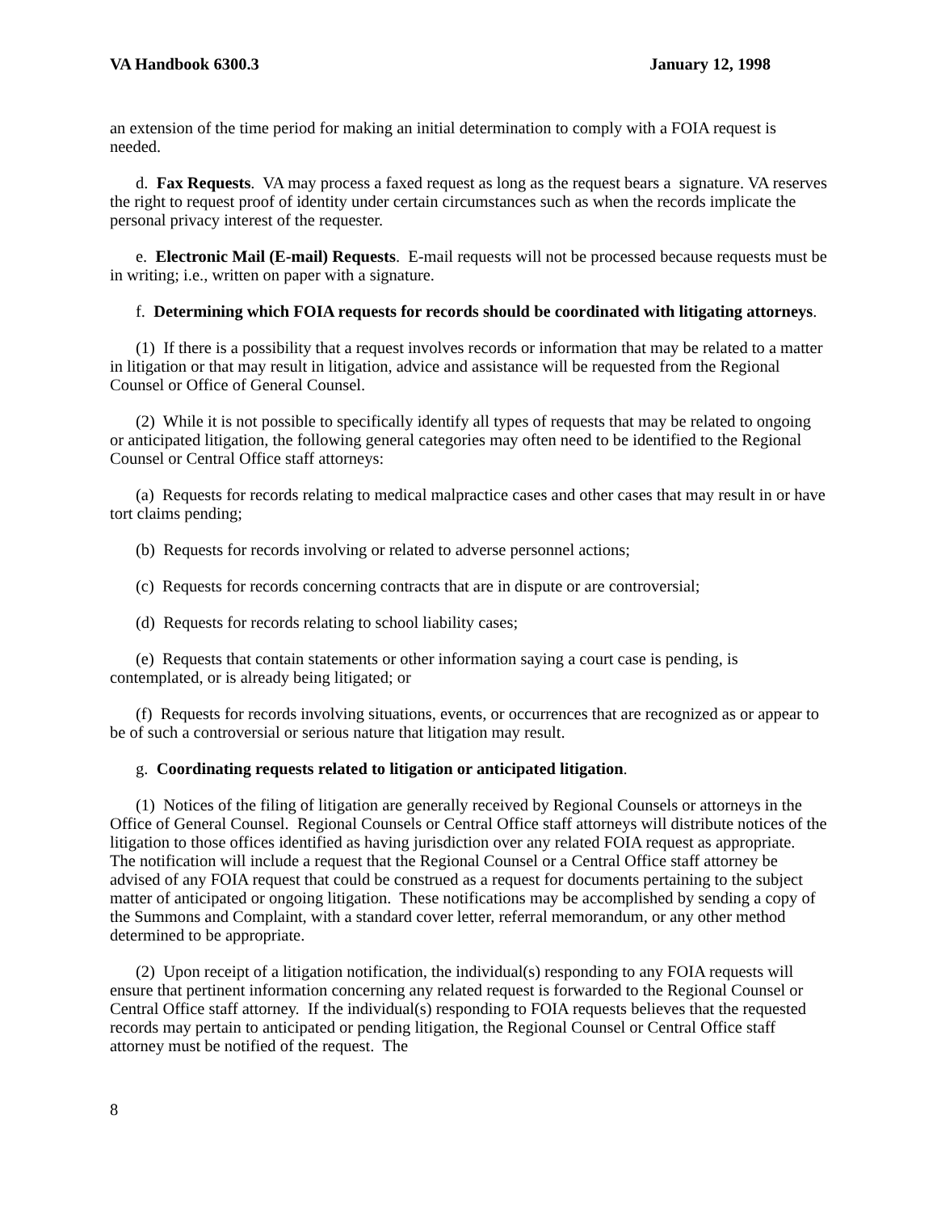VA Handbook 6300.3 January 12, 1998
an extension of the time period for making an initial determination to comply with a FOIA request is needed.
d. Fax Requests. VA may process a faxed request as long as the request bears a signature. VA reserves the right to request proof of identity under certain circumstances such as when the records implicate the personal privacy interest of the requester.
e. Electronic Mail (E-mail) Requests. E-mail requests will not be processed because requests must be in writing; i.e., written on paper with a signature.
f. Determining which FOIA requests for records should be coordinated with litigating attorneys.
(1) If there is a possibility that a request involves records or information that may be related to a matter in litigation or that may result in litigation, advice and assistance will be requested from the Regional Counsel or Office of General Counsel.
(2) While it is not possible to specifically identify all types of requests that may be related to ongoing or anticipated litigation, the following general categories may often need to be identified to the Regional Counsel or Central Office staff attorneys:
(a) Requests for records relating to medical malpractice cases and other cases that may result in or have tort claims pending;
(b) Requests for records involving or related to adverse personnel actions;
(c) Requests for records concerning contracts that are in dispute or are controversial;
(d) Requests for records relating to school liability cases;
(e) Requests that contain statements or other information saying a court case is pending, is contemplated, or is already being litigated; or
(f) Requests for records involving situations, events, or occurrences that are recognized as or appear to be of such a controversial or serious nature that litigation may result.
g. Coordinating requests related to litigation or anticipated litigation.
(1) Notices of the filing of litigation are generally received by Regional Counsels or attorneys in the Office of General Counsel. Regional Counsels or Central Office staff attorneys will distribute notices of the litigation to those offices identified as having jurisdiction over any related FOIA request as appropriate. The notification will include a request that the Regional Counsel or a Central Office staff attorney be advised of any FOIA request that could be construed as a request for documents pertaining to the subject matter of anticipated or ongoing litigation. These notifications may be accomplished by sending a copy of the Summons and Complaint, with a standard cover letter, referral memorandum, or any other method determined to be appropriate.
(2) Upon receipt of a litigation notification, the individual(s) responding to any FOIA requests will ensure that pertinent information concerning any related request is forwarded to the Regional Counsel or Central Office staff attorney. If the individual(s) responding to FOIA requests believes that the requested records may pertain to anticipated or pending litigation, the Regional Counsel or Central Office staff attorney must be notified of the request. The
8